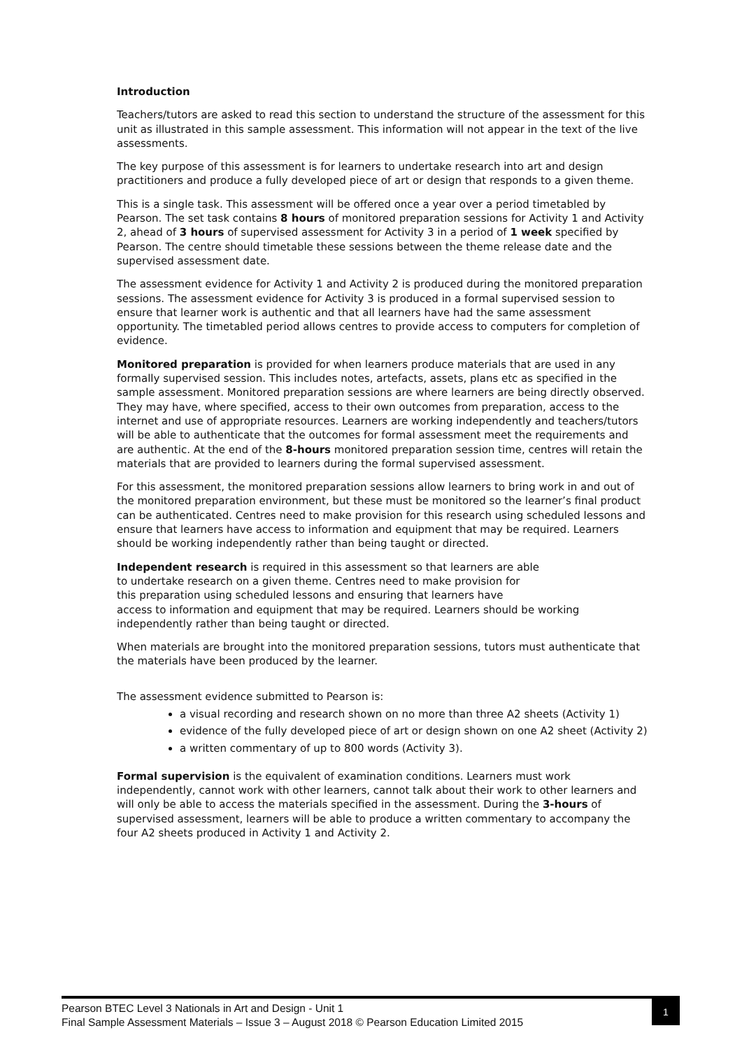Introduction
Teachers/tutors are asked to read this section to understand the structure of the assessment for this unit as illustrated in this sample assessment. This information will not appear in the text of the live assessments.
The key purpose of this assessment is for learners to undertake research into art and design practitioners and produce a fully developed piece of art or design that responds to a given theme.
This is a single task. This assessment will be offered once a year over a period timetabled by Pearson. The set task contains 8 hours of monitored preparation sessions for Activity 1 and Activity 2, ahead of 3 hours of supervised assessment for Activity 3 in a period of 1 week specified by Pearson. The centre should timetable these sessions between the theme release date and the supervised assessment date.
The assessment evidence for Activity 1 and Activity 2 is produced during the monitored preparation sessions. The assessment evidence for Activity 3 is produced in a formal supervised session to ensure that learner work is authentic and that all learners have had the same assessment opportunity. The timetabled period allows centres to provide access to computers for completion of evidence.
Monitored preparation is provided for when learners produce materials that are used in any formally supervised session. This includes notes, artefacts, assets, plans etc as specified in the sample assessment. Monitored preparation sessions are where learners are being directly observed. They may have, where specified, access to their own outcomes from preparation, access to the internet and use of appropriate resources. Learners are working independently and teachers/tutors will be able to authenticate that the outcomes for formal assessment meet the requirements and are authentic. At the end of the 8-hours monitored preparation session time, centres will retain the materials that are provided to learners during the formal supervised assessment.
For this assessment, the monitored preparation sessions allow learners to bring work in and out of the monitored preparation environment, but these must be monitored so the learner’s final product can be authenticated. Centres need to make provision for this research using scheduled lessons and ensure that learners have access to information and equipment that may be required. Learners should be working independently rather than being taught or directed.
Independent research is required in this assessment so that learners are able
to undertake research on a given theme. Centres need to make provision for
this preparation using scheduled lessons and ensuring that learners have
access to information and equipment that may be required. Learners should be working independently rather than being taught or directed.
When materials are brought into the monitored preparation sessions, tutors must authenticate that the materials have been produced by the learner.
The assessment evidence submitted to Pearson is:
a visual recording and research shown on no more than three A2 sheets (Activity 1)
evidence of the fully developed piece of art or design shown on one A2 sheet (Activity 2)
a written commentary of up to 800 words (Activity 3).
Formal supervision is the equivalent of examination conditions. Learners must work independently, cannot work with other learners, cannot talk about their work to other learners and will only be able to access the materials specified in the assessment. During the 3-hours of supervised assessment, learners will be able to produce a written commentary to accompany the four A2 sheets produced in Activity 1 and Activity 2.
Pearson BTEC Level 3 Nationals in Art and Design - Unit 1
Final Sample Assessment Materials – Issue 3 – August 2018 © Pearson Education Limited 2015
1